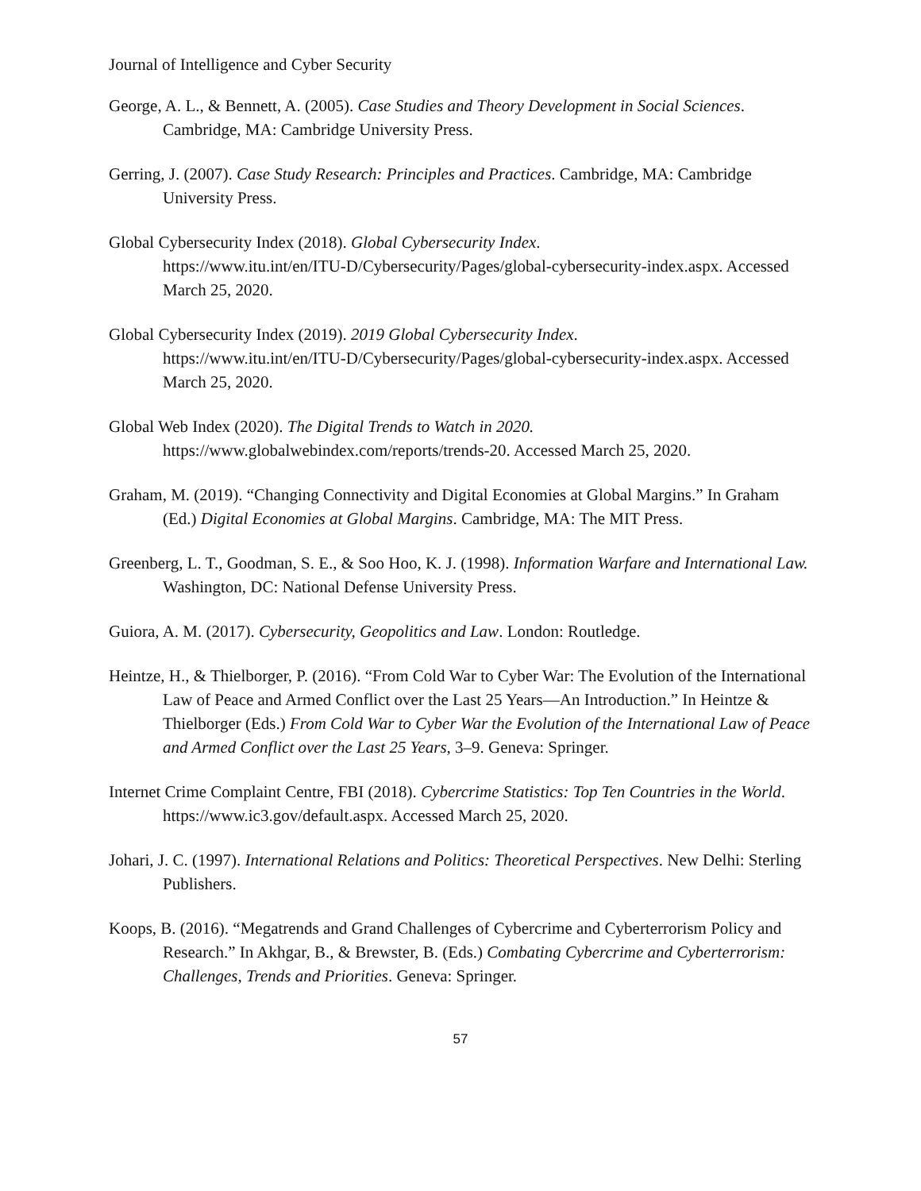Journal of Intelligence and Cyber Security
George, A. L., & Bennett, A. (2005). Case Studies and Theory Development in Social Sciences. Cambridge, MA: Cambridge University Press.
Gerring, J. (2007). Case Study Research: Principles and Practices. Cambridge, MA: Cambridge University Press.
Global Cybersecurity Index (2018). Global Cybersecurity Index.
https://www.itu.int/en/ITU-D/Cybersecurity/Pages/global-cybersecurity-index.aspx. Accessed March 25, 2020.
Global Cybersecurity Index (2019). 2019 Global Cybersecurity Index.
https://www.itu.int/en/ITU-D/Cybersecurity/Pages/global-cybersecurity-index.aspx. Accessed March 25, 2020.
Global Web Index (2020). The Digital Trends to Watch in 2020.
https://www.globalwebindex.com/reports/trends-20. Accessed March 25, 2020.
Graham, M. (2019). “Changing Connectivity and Digital Economies at Global Margins.” In Graham (Ed.) Digital Economies at Global Margins. Cambridge, MA: The MIT Press.
Greenberg, L. T., Goodman, S. E., & Soo Hoo, K. J. (1998). Information Warfare and International Law. Washington, DC: National Defense University Press.
Guiora, A. M. (2017). Cybersecurity, Geopolitics and Law. London: Routledge.
Heintze, H., & Thielborger, P. (2016). “From Cold War to Cyber War: The Evolution of the International Law of Peace and Armed Conflict over the Last 25 Years—An Introduction.” In Heintze & Thielborger (Eds.) From Cold War to Cyber War the Evolution of the International Law of Peace and Armed Conflict over the Last 25 Years, 3–9. Geneva: Springer.
Internet Crime Complaint Centre, FBI (2018). Cybercrime Statistics: Top Ten Countries in the World. https://www.ic3.gov/default.aspx. Accessed March 25, 2020.
Johari, J. C. (1997). International Relations and Politics: Theoretical Perspectives. New Delhi: Sterling Publishers.
Koops, B. (2016). “Megatrends and Grand Challenges of Cybercrime and Cyberterrorism Policy and Research.” In Akhgar, B., & Brewster, B. (Eds.) Combating Cybercrime and Cyberterrorism: Challenges, Trends and Priorities. Geneva: Springer.
57